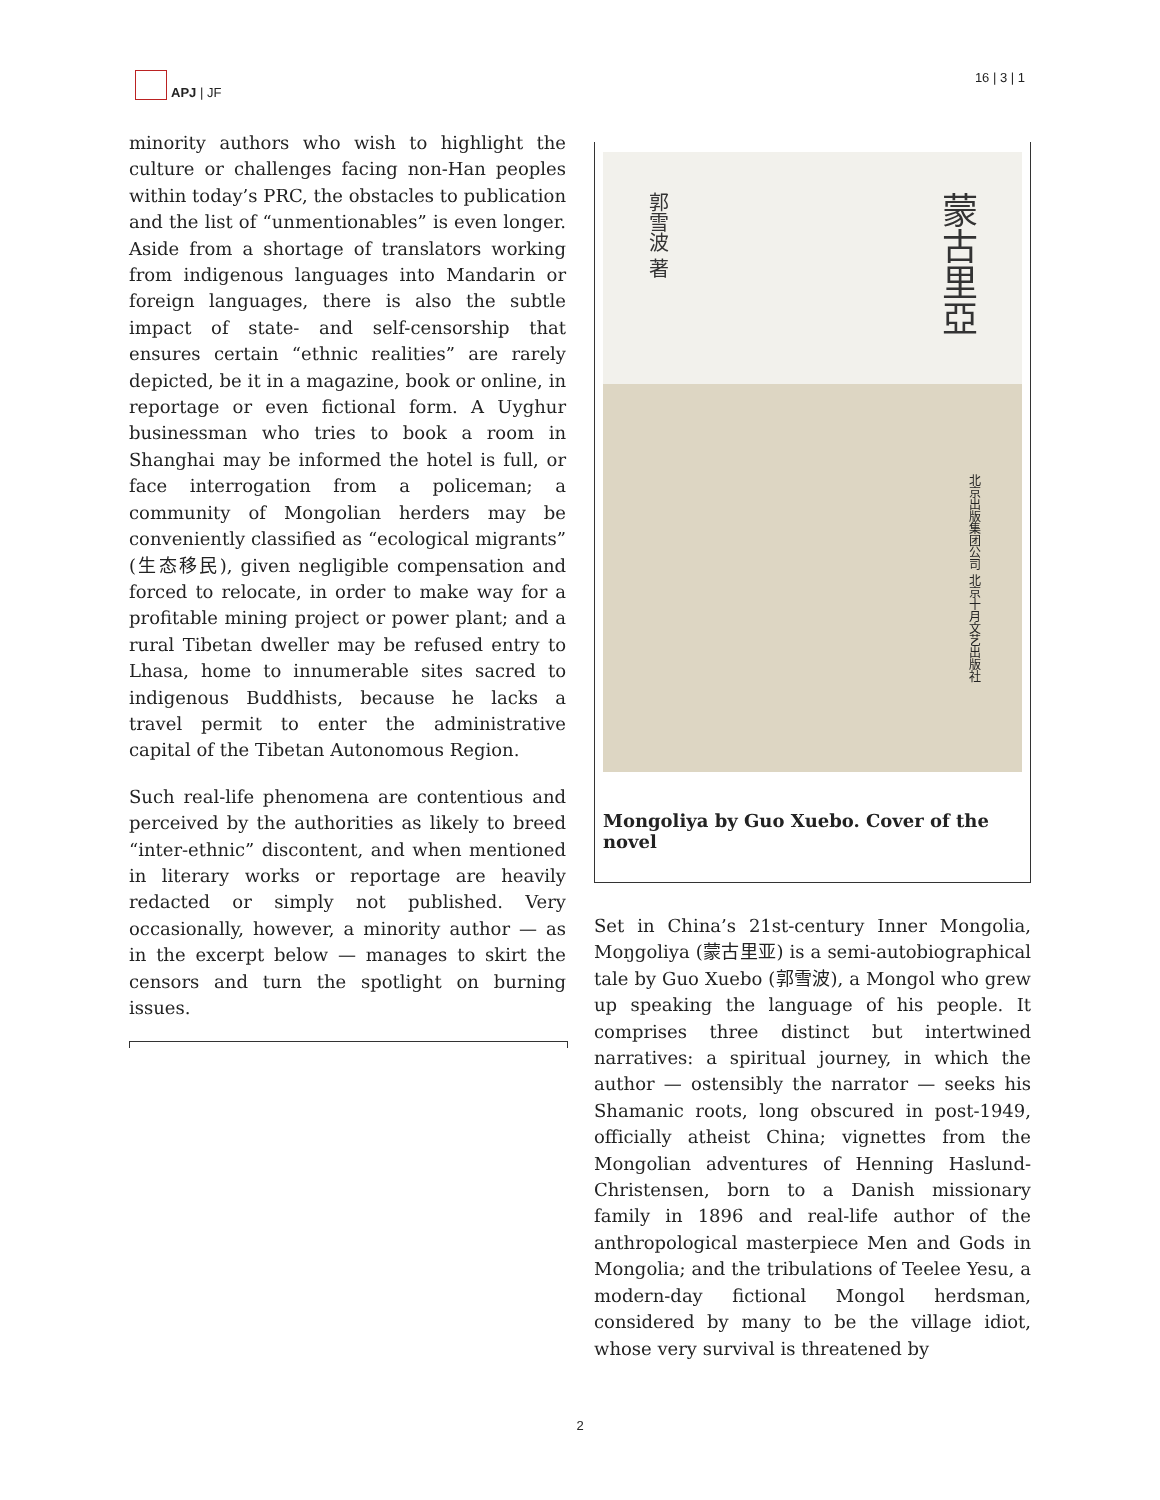APJ | JF 16 | 3 | 1
minority authors who wish to highlight the culture or challenges facing non-Han peoples within today’s PRC, the obstacles to publication and the list of “unmentionables” is even longer. Aside from a shortage of translators working from indigenous languages into Mandarin or foreign languages, there is also the subtle impact of state- and self-censorship that ensures certain “ethnic realities” are rarely depicted, be it in a magazine, book or online, in reportage or even fictional form. A Uyghur businessman who tries to book a room in Shanghai may be informed the hotel is full, or face interrogation from a policeman; a community of Mongolian herders may be conveniently classified as “ecological migrants” (生态移民), given negligible compensation and forced to relocate, in order to make way for a profitable mining project or power plant; and a rural Tibetan dweller may be refused entry to Lhasa, home to innumerable sites sacred to indigenous Buddhists, because he lacks a travel permit to enter the administrative capital of the Tibetan Autonomous Region.
Such real-life phenomena are contentious and perceived by the authorities as likely to breed “inter-ethnic” discontent, and when mentioned in literary works or reportage are heavily redacted or simply not published. Very occasionally, however, a minority author — as in the excerpt below — manages to skirt the censors and turn the spotlight on burning issues.
郭雪波 著
蒙古里亞
北京出版集团公司 北京十月文艺出版社
Mongoliya by Guo Xuebo. Cover of the novel
Set in China’s 21st-century Inner Mongolia, Moŋgoliya (蒙古里亚) is a semi-autobiographical tale by Guo Xuebo (郭雪波), a Mongol who grew up speaking the language of his people. It comprises three distinct but intertwined narratives: a spiritual journey, in which the author — ostensibly the narrator — seeks his Shamanic roots, long obscured in post-1949, officially atheist China; vignettes from the Mongolian adventures of Henning Haslund-Christensen, born to a Danish missionary family in 1896 and real-life author of the anthropological masterpiece Men and Gods in Mongolia; and the tribulations of Teelee Yesu, a modern-day fictional Mongol herdsman, considered by many to be the village idiot, whose very survival is threatened by
2